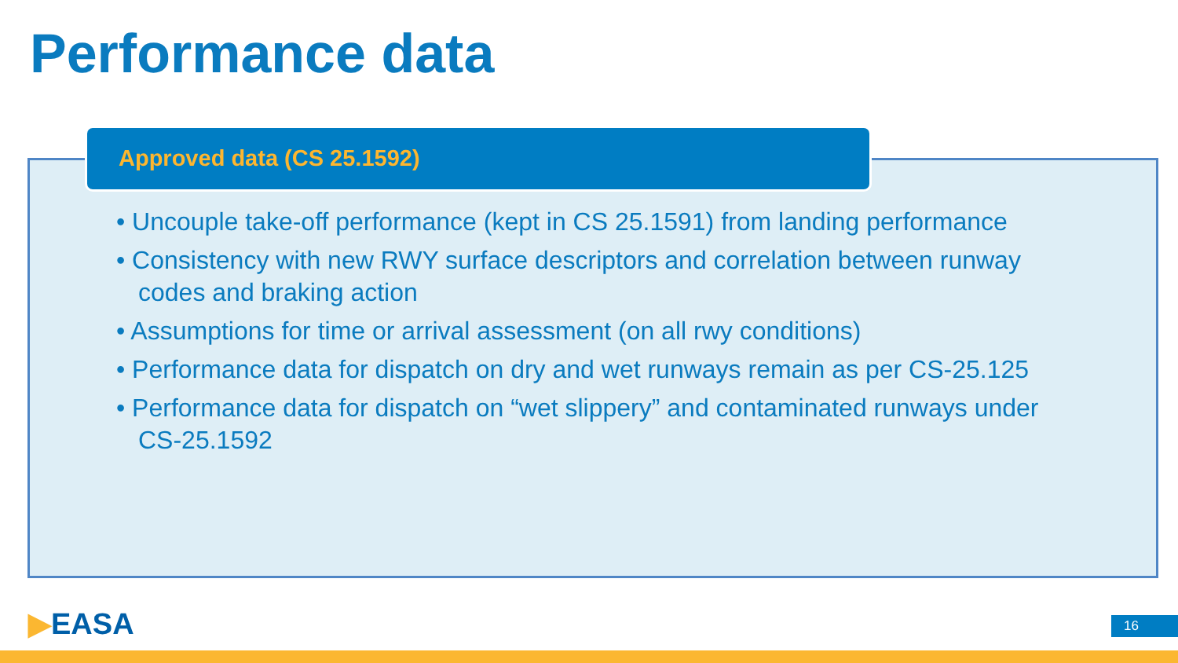Performance data
Approved data (CS 25.1592)
• Uncouple take-off performance (kept in CS 25.1591) from landing performance
• Consistency with new RWY surface descriptors and correlation between runway codes and braking action
• Assumptions for time or arrival assessment (on all rwy conditions)
• Performance data for dispatch on dry and wet runways remain as per CS-25.125
• Performance data for dispatch on “wet slippery” and contaminated runways under CS-25.1592
▶EASA 16